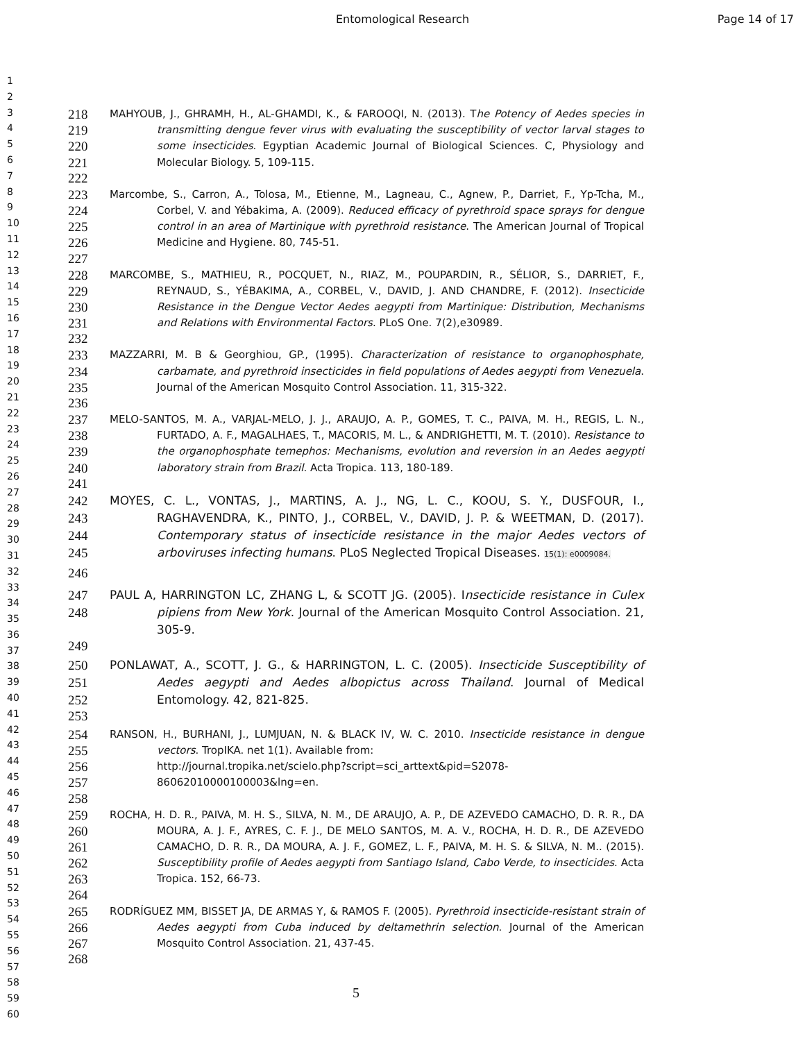Entomological Research Page 14 of 17
1
2
3
4
5
6
7
8
9
10
11
12
13
14
15
16
17
18
19
20
21
22
23
24
25
26
27
28
29
30
31
32
33
34
35
36
37
38
39
40
41
42
43
44
45
46
47
48
49
50
51
52
53
54
55
56
57
58
59
60
218
219
220
221
MAHYOUB, J., GHRAMH, H., AL-GHAMDI, K., & FAROOQI, N. (2013). The Potency of Aedes species in transmitting dengue fever virus with evaluating the susceptibility of vector larval stages to some insecticides. Egyptian Academic Journal of Biological Sciences. C, Physiology and Molecular Biology. 5, 109-115.
222
223
224
225
226
Marcombe, S., Carron, A., Tolosa, M., Etienne, M., Lagneau, C., Agnew, P., Darriet, F., Yp-Tcha, M., Corbel, V. and Yébakima, A. (2009). Reduced efficacy of pyrethroid space sprays for dengue control in an area of Martinique with pyrethroid resistance. The American Journal of Tropical Medicine and Hygiene. 80, 745-51.
227
228
229
230
231
MARCOMBE, S., MATHIEU, R., POCQUET, N., RIAZ, M., POUPARDIN, R., SÉLIOR, S., DARRIET, F., REYNAUD, S., YÉBAKIMA, A., CORBEL, V., DAVID, J. AND CHANDRE, F. (2012). Insecticide Resistance in the Dengue Vector Aedes aegypti from Martinique: Distribution, Mechanisms and Relations with Environmental Factors. PLoS One. 7(2),e30989.
232
233
234
235
MAZZARRI, M. B & Georghiou, GP., (1995). Characterization of resistance to organophosphate, carbamate, and pyrethroid insecticides in field populations of Aedes aegypti from Venezuela. Journal of the American Mosquito Control Association. 11, 315-322.
236
237
238
239
240
MELO-SANTOS, M. A., VARJAL-MELO, J. J., ARAUJO, A. P., GOMES, T. C., PAIVA, M. H., REGIS, L. N., FURTADO, A. F., MAGALHAES, T., MACORIS, M. L., & ANDRIGHETTI, M. T. (2010). Resistance to the organophosphate temephos: Mechanisms, evolution and reversion in an Aedes aegypti laboratory strain from Brazil. Acta Tropica. 113, 180-189.
241
242
243
244
245
MOYES, C. L., VONTAS, J., MARTINS, A. J., NG, L. C., KOOU, S. Y., DUSFOUR, I., RAGHAVENDRA, K., PINTO, J., CORBEL, V., DAVID, J. P. & WEETMAN, D. (2017). Contemporary status of insecticide resistance in the major Aedes vectors of arboviruses infecting humans. PLoS Neglected Tropical Diseases. 15(1): e0009084.
246
247
248
PAUL A, HARRINGTON LC, ZHANG L, & SCOTT JG. (2005). Insecticide resistance in Culex pipiens from New York. Journal of the American Mosquito Control Association. 21, 305-9.
249
250
251
252
PONLAWAT, A., SCOTT, J. G., & HARRINGTON, L. C. (2005). Insecticide Susceptibility of Aedes aegypti and Aedes albopictus across Thailand. Journal of Medical Entomology. 42, 821-825.
253
254
255
256
257
RANSON, H., BURHANI, J., LUMJUAN, N. & BLACK IV, W. C. 2010. Insecticide resistance in dengue vectors. TropIKA. net 1(1). Available from:
http://journal.tropika.net/scielo.php?script=sci_arttext&pid=S2078-
86062010000100003&lng=en.
258
259
260
261
262
263
ROCHA, H. D. R., PAIVA, M. H. S., SILVA, N. M., DE ARAUJO, A. P., DE AZEVEDO CAMACHO, D. R. R., DA MOURA, A. J. F., AYRES, C. F. J., DE MELO SANTOS, M. A. V., ROCHA, H. D. R., DE AZEVEDO CAMACHO, D. R. R., DA MOURA, A. J. F., GOMEZ, L. F., PAIVA, M. H. S. & SILVA, N. M.. (2015). Susceptibility profile of Aedes aegypti from Santiago Island, Cabo Verde, to insecticides. Acta Tropica. 152, 66-73.
264
265
266
267
RODRÍGUEZ MM, BISSET JA, DE ARMAS Y, & RAMOS F. (2005). Pyrethroid insecticide-resistant strain of Aedes aegypti from Cuba induced by deltamethrin selection. Journal of the American Mosquito Control Association. 21, 437-45.
268
5